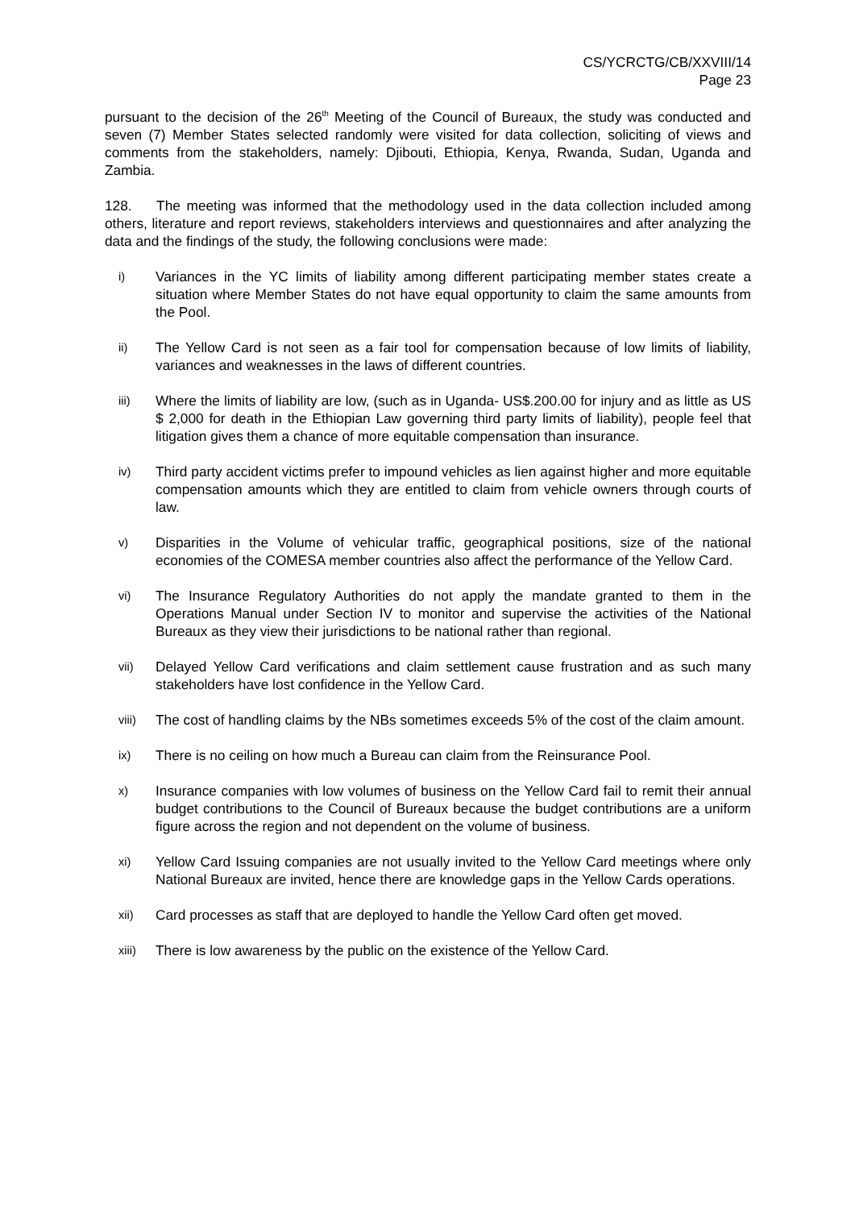CS/YCRCTG/CB/XXVIII/14
Page 23
pursuant to the decision of the 26<sup>th</sup> Meeting of the Council of Bureaux, the study was conducted and seven (7) Member States selected randomly were visited for data collection, soliciting of views and comments from the stakeholders, namely: Djibouti, Ethiopia, Kenya, Rwanda, Sudan, Uganda and Zambia.
128. The meeting was informed that the methodology used in the data collection included among others, literature and report reviews, stakeholders interviews and questionnaires and after analyzing the data and the findings of the study, the following conclusions were made:
i) Variances in the YC limits of liability among different participating member states create a situation where Member States do not have equal opportunity to claim the same amounts from the Pool.
ii) The Yellow Card is not seen as a fair tool for compensation because of low limits of liability, variances and weaknesses in the laws of different countries.
iii) Where the limits of liability are low, (such as in Uganda- US$.200.00 for injury and as little as US $ 2,000 for death in the Ethiopian Law governing third party limits of liability), people feel that litigation gives them a chance of more equitable compensation than insurance.
iv) Third party accident victims prefer to impound vehicles as lien against higher and more equitable compensation amounts which they are entitled to claim from vehicle owners through courts of law.
v) Disparities in the Volume of vehicular traffic, geographical positions, size of the national economies of the COMESA member countries also affect the performance of the Yellow Card.
vi) The Insurance Regulatory Authorities do not apply the mandate granted to them in the Operations Manual under Section IV to monitor and supervise the activities of the National Bureaux as they view their jurisdictions to be national rather than regional.
vii) Delayed Yellow Card verifications and claim settlement cause frustration and as such many stakeholders have lost confidence in the Yellow Card.
viii) The cost of handling claims by the NBs sometimes exceeds 5% of the cost of the claim amount.
ix) There is no ceiling on how much a Bureau can claim from the Reinsurance Pool.
x) Insurance companies with low volumes of business on the Yellow Card fail to remit their annual budget contributions to the Council of Bureaux because the budget contributions are a uniform figure across the region and not dependent on the volume of business.
xi) Yellow Card Issuing companies are not usually invited to the Yellow Card meetings where only National Bureaux are invited, hence there are knowledge gaps in the Yellow Cards operations.
xii) Card processes as staff that are deployed to handle the Yellow Card often get moved.
xiii) There is low awareness by the public on the existence of the Yellow Card.